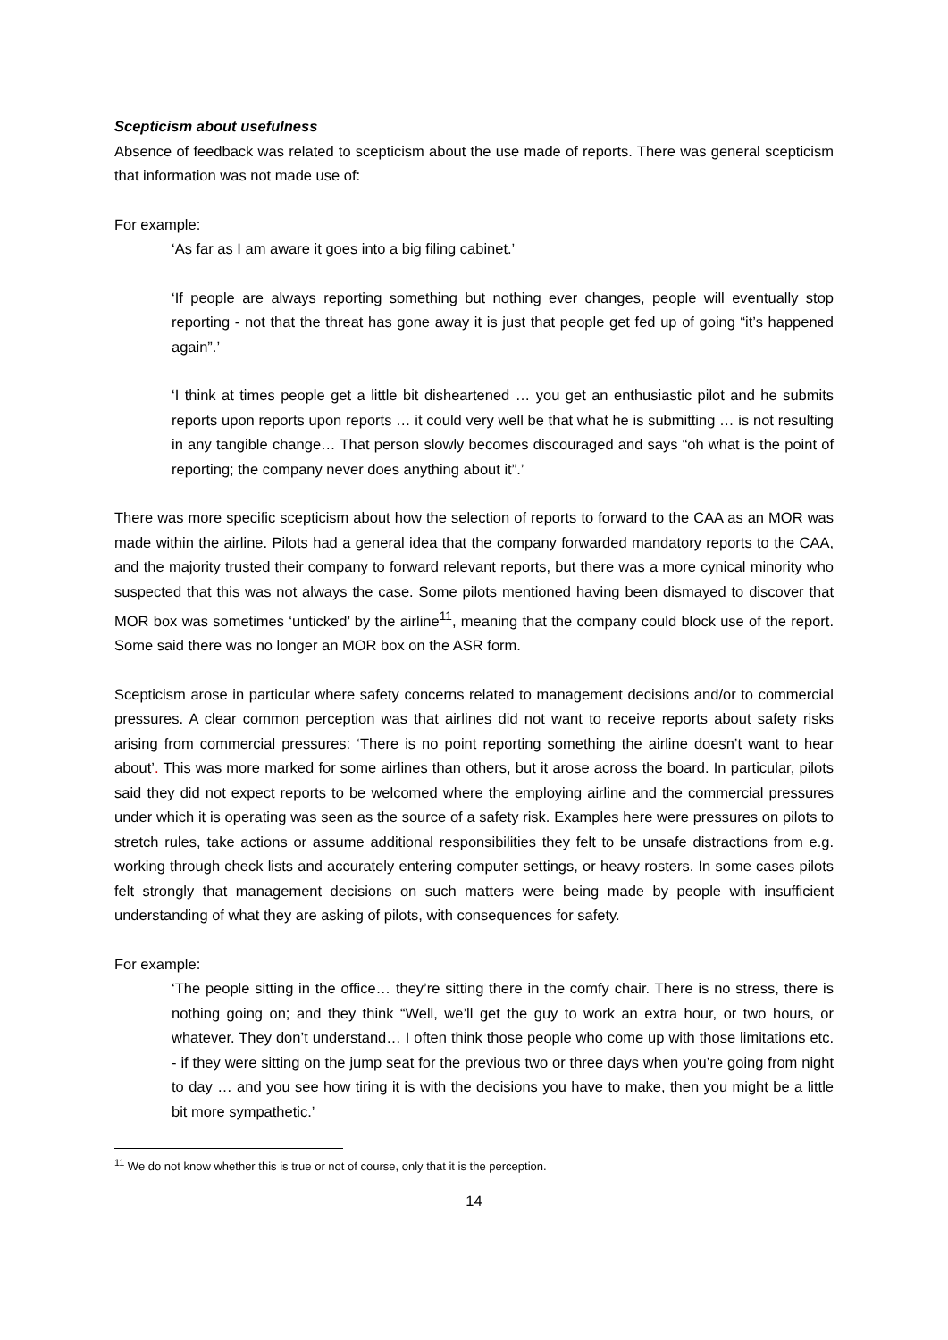Scepticism about usefulness
Absence of feedback was related to scepticism about the use made of reports. There was general scepticism that information was not made use of:
For example:
‘As far as I am aware it goes into a big filing cabinet.’
‘If people are always reporting something but nothing ever changes, people will eventually stop reporting - not that the threat has gone away it is just that people get fed up of going “it’s happened again”.’
‘I think at times people get a little bit disheartened … you get an enthusiastic pilot and he submits reports upon reports upon reports … it could very well be that what he is submitting … is not resulting in any tangible change… That person slowly becomes discouraged and says “oh what is the point of reporting; the company never does anything about it”.’
There was more specific scepticism about how the selection of reports to forward to the CAA as an MOR was made within the airline. Pilots had a general idea that the company forwarded mandatory reports to the CAA, and the majority trusted their company to forward relevant reports, but there was a more cynical minority who suspected that this was not always the case. Some pilots mentioned having been dismayed to discover that MOR box was sometimes ‘unticked’ by the airline<sup>11</sup>, meaning that the company could block use of the report. Some said there was no longer an MOR box on the ASR form.
Scepticism arose in particular where safety concerns related to management decisions and/or to commercial pressures. A clear common perception was that airlines did not want to receive reports about safety risks arising from commercial pressures: ‘There is no point reporting something the airline doesn’t want to hear about’. This was more marked for some airlines than others, but it arose across the board. In particular, pilots said they did not expect reports to be welcomed where the employing airline and the commercial pressures under which it is operating was seen as the source of a safety risk. Examples here were pressures on pilots to stretch rules, take actions or assume additional responsibilities they felt to be unsafe distractions from e.g. working through check lists and accurately entering computer settings, or heavy rosters. In some cases pilots felt strongly that management decisions on such matters were being made by people with insufficient understanding of what they are asking of pilots, with consequences for safety.
For example:
‘The people sitting in the office… they’re sitting there in the comfy chair. There is no stress, there is nothing going on; and they think “Well, we’ll get the guy to work an extra hour, or two hours, or whatever. They don’t understand… I often think those people who come up with those limitations etc. - if they were sitting on the jump seat for the previous two or three days when you’re going from night to day … and you see how tiring it is with the decisions you have to make, then you might be a little bit more sympathetic.’
<sup>11</sup> We do not know whether this is true or not of course, only that it is the perception.
14